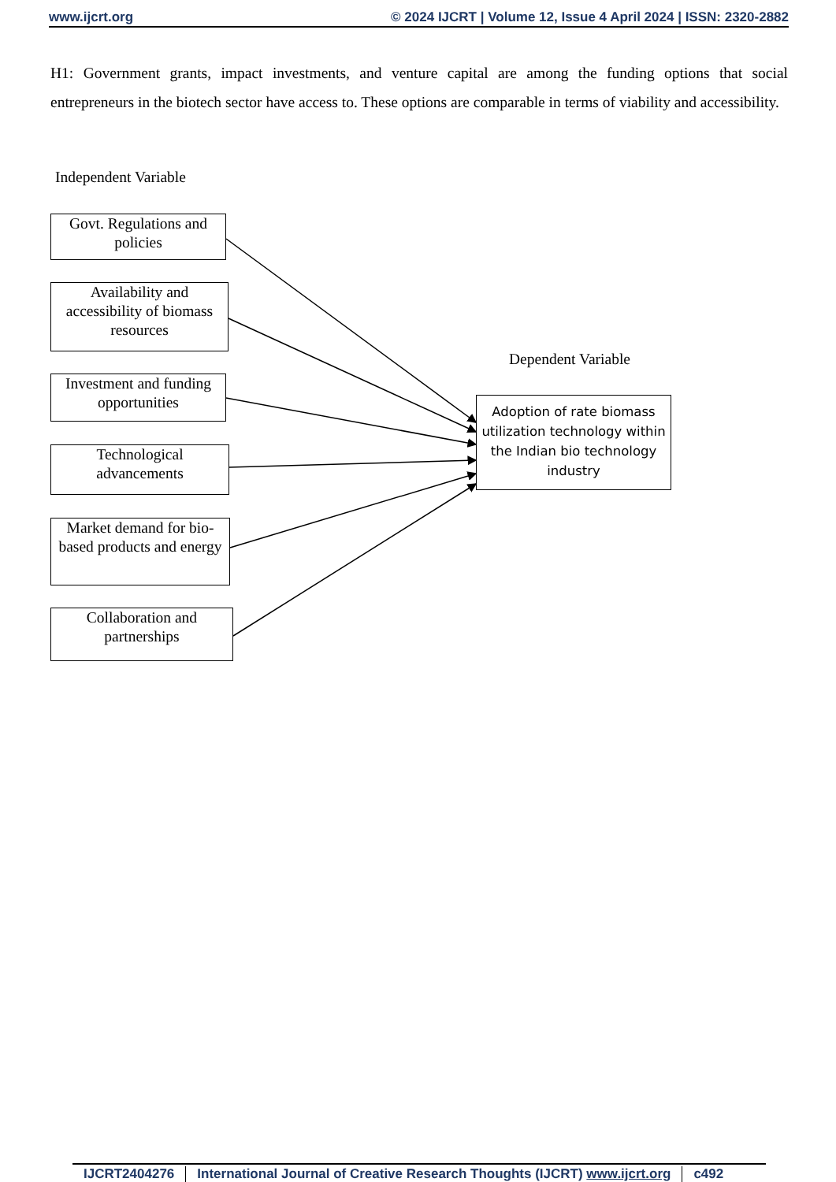www.ijcrt.org © 2024 IJCRT | Volume 12, Issue 4 April 2024 | ISSN: 2320-2882
H1: Government grants, impact investments, and venture capital are among the funding options that social entrepreneurs in the biotech sector have access to. These options are comparable in terms of viability and accessibility.
Independent Variable
Govt. Regulations and policies
Availability and accessibility of biomass resources
Investment and funding opportunities
Technological advancements
Market demand for bio-based products and energy
Collaboration and partnerships
Dependent Variable
Adoption of rate biomass utilization technology within the Indian bio technology industry
IJCRT2404276 International Journal of Creative Research Thoughts (IJCRT) www.ijcrt.org c492